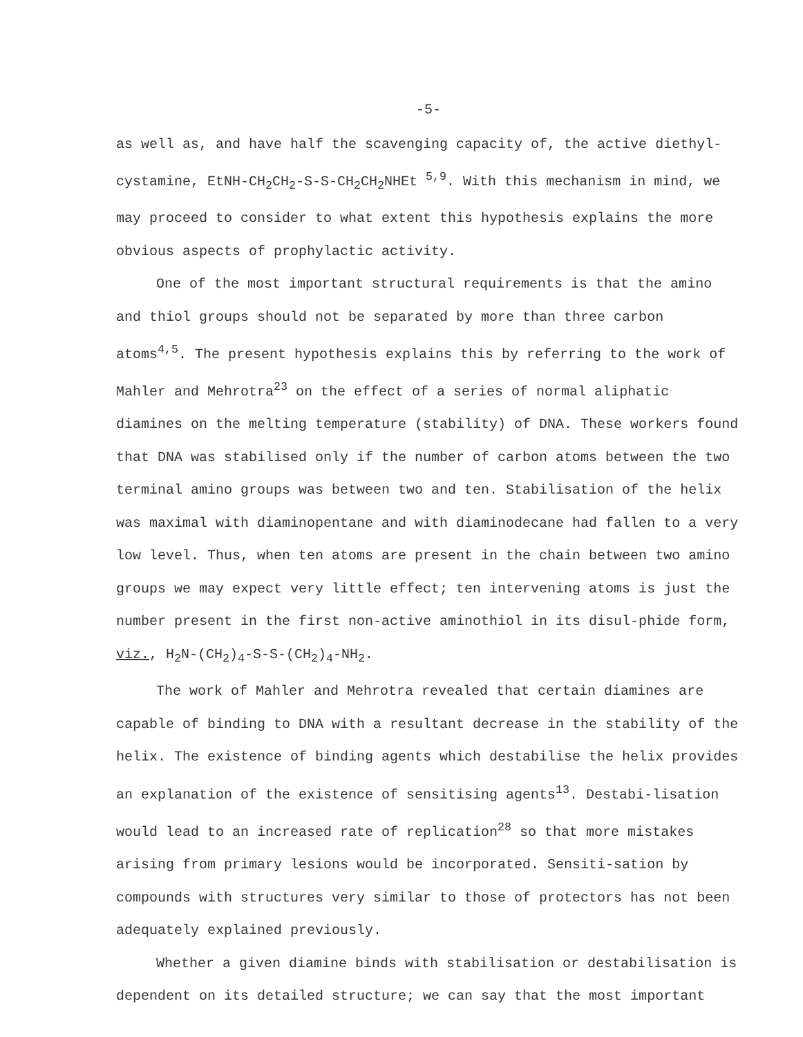-5-
as well as, and have half the scavenging capacity of, the active diethyl-cystamine, EtNH-CH<sub>2</sub>CH<sub>2</sub>-S-S-CH<sub>2</sub>CH<sub>2</sub>NHEt <sup>5,9</sup>. With this mechanism in mind, we may proceed to consider to what extent this hypothesis explains the more obvious aspects of prophylactic activity.
One of the most important structural requirements is that the amino and thiol groups should not be separated by more than three carbon atoms<sup>4,5</sup>. The present hypothesis explains this by referring to the work of Mahler and Mehrotra<sup>23</sup> on the effect of a series of normal aliphatic diamines on the melting temperature (stability) of DNA. These workers found that DNA was stabilised only if the number of carbon atoms between the two terminal amino groups was between two and ten. Stabilisation of the helix was maximal with diaminopentane and with diaminodecane had fallen to a very low level. Thus, when ten atoms are present in the chain between two amino groups we may expect very little effect; ten intervening atoms is just the number present in the first non-active aminothiol in its disul-phide form, viz., H<sub>2</sub>N-(CH<sub>2</sub>)<sub>4</sub>-S-S-(CH<sub>2</sub>)<sub>4</sub>-NH<sub>2</sub>.
The work of Mahler and Mehrotra revealed that certain diamines are capable of binding to DNA with a resultant decrease in the stability of the helix. The existence of binding agents which destabilise the helix provides an explanation of the existence of sensitising agents<sup>13</sup>. Destabi-lisation would lead to an increased rate of replication<sup>28</sup> so that more mistakes arising from primary lesions would be incorporated. Sensiti-sation by compounds with structures very similar to those of protectors has not been adequately explained previously.
Whether a given diamine binds with stabilisation or destabilisation is dependent on its detailed structure; we can say that the most important